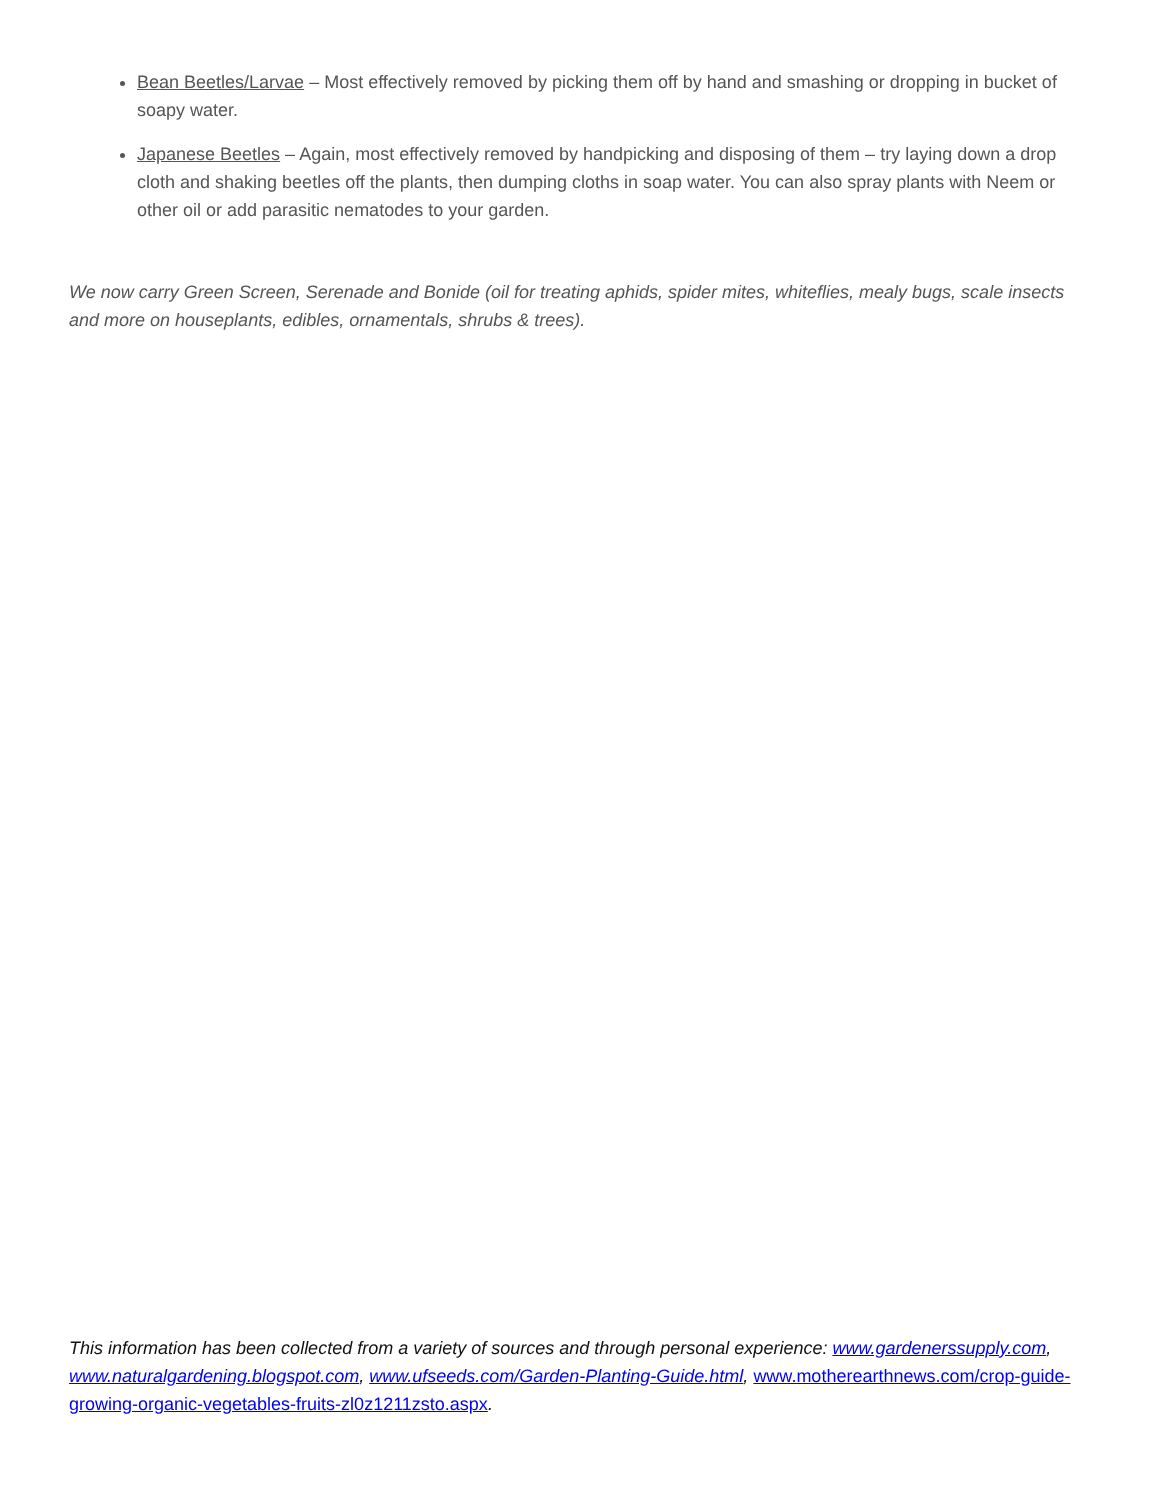Bean Beetles/Larvae – Most effectively removed by picking them off by hand and smashing or dropping in bucket of soapy water.
Japanese Beetles – Again, most effectively removed by handpicking and disposing of them – try laying down a drop cloth and shaking beetles off the plants, then dumping cloths in soap water. You can also spray plants with Neem or other oil or add parasitic nematodes to your garden.
We now carry Green Screen, Serenade and Bonide (oil for treating aphids, spider mites, whiteflies, mealy bugs, scale insects and more on houseplants, edibles, ornamentals, shrubs & trees).
This information has been collected from a variety of sources and through personal experience: www.gardenerssupply.com, www.naturalgardening.blogspot.com, www.ufseeds.com/Garden-Planting-Guide.html, www.motherearthnews.com/crop-guide-growing-organic-vegetables-fruits-zl0z1211zsto.aspx.